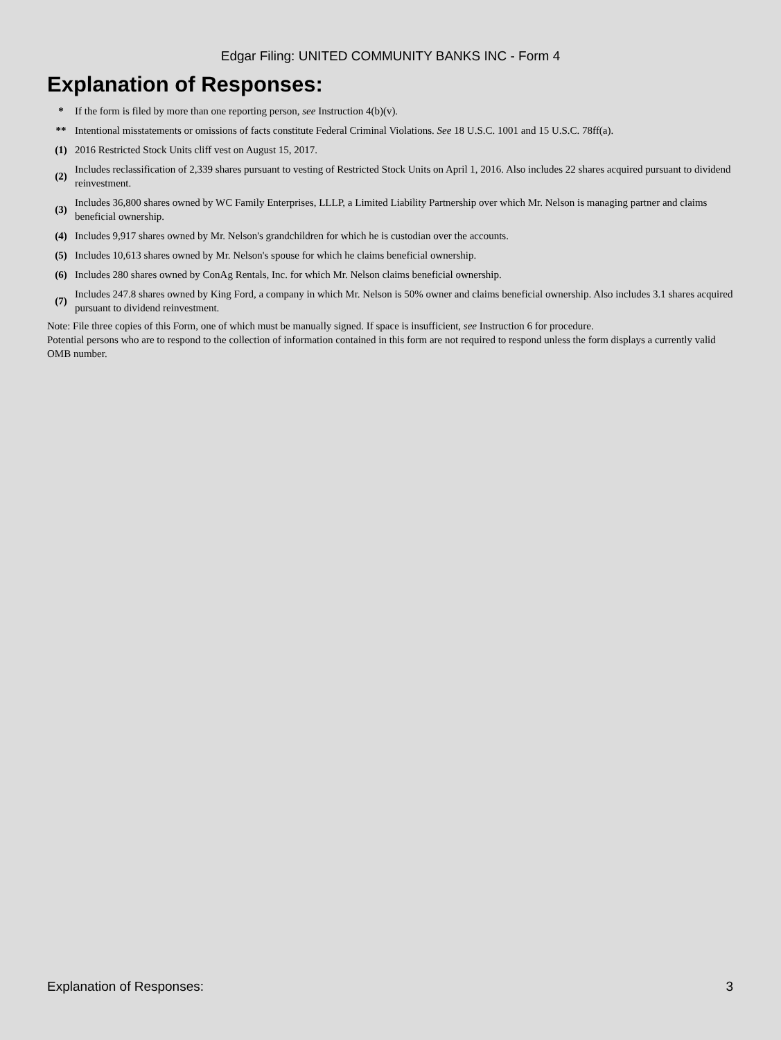Edgar Filing: UNITED COMMUNITY BANKS INC - Form 4
Explanation of Responses:
| * | If the form is filed by more than one reporting person, see Instruction 4(b)(v). |
| ** | Intentional misstatements or omissions of facts constitute Federal Criminal Violations. See 18 U.S.C. 1001 and 15 U.S.C. 78ff(a). |
| (1) | 2016 Restricted Stock Units cliff vest on August 15, 2017. |
| (2) | Includes reclassification of 2,339 shares pursuant to vesting of Restricted Stock Units on April 1, 2016. Also includes 22 shares acquired pursuant to dividend reinvestment. |
| (3) | Includes 36,800 shares owned by WC Family Enterprises, LLLP, a Limited Liability Partnership over which Mr. Nelson is managing partner and claims beneficial ownership. |
| (4) | Includes 9,917 shares owned by Mr. Nelson's grandchildren for which he is custodian over the accounts. |
| (5) | Includes 10,613 shares owned by Mr. Nelson's spouse for which he claims beneficial ownership. |
| (6) | Includes 280 shares owned by ConAg Rentals, Inc. for which Mr. Nelson claims beneficial ownership. |
| (7) | Includes 247.8 shares owned by King Ford, a company in which Mr. Nelson is 50% owner and claims beneficial ownership. Also includes 3.1 shares acquired pursuant to dividend reinvestment. |
Note: File three copies of this Form, one of which must be manually signed. If space is insufficient, see Instruction 6 for procedure.
Potential persons who are to respond to the collection of information contained in this form are not required to respond unless the form displays a currently valid OMB number.
Explanation of Responses: 3